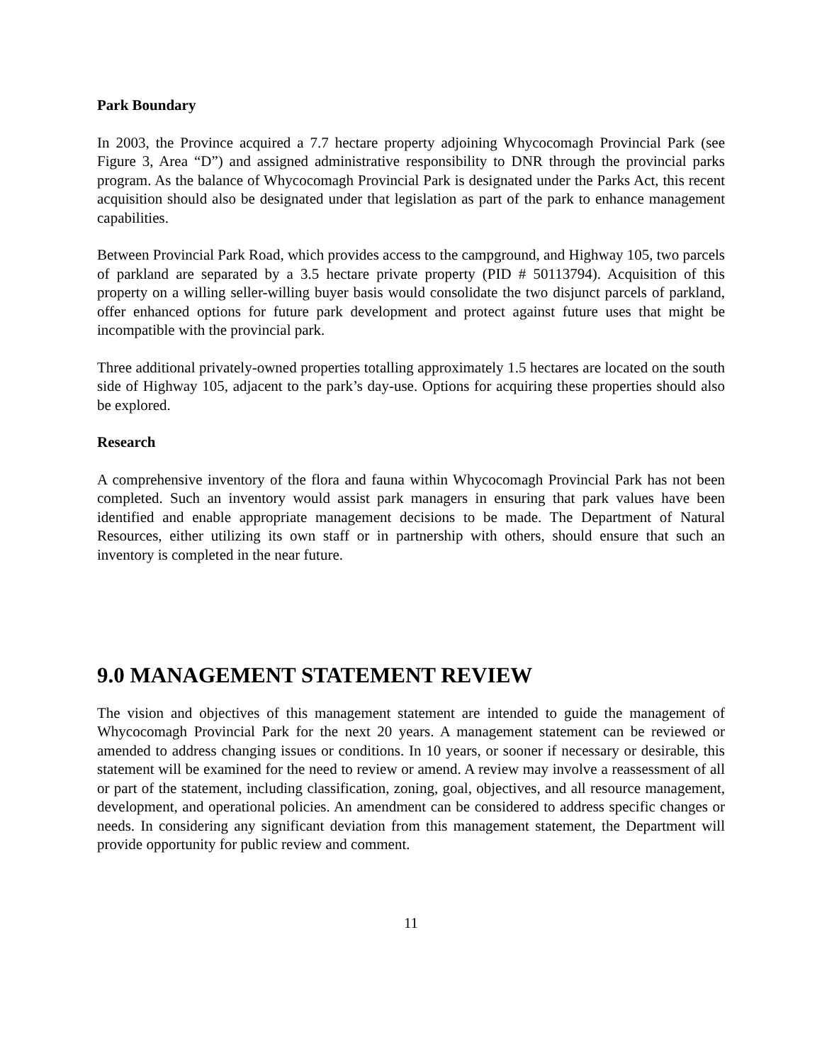Park Boundary
In 2003, the Province acquired a 7.7 hectare property adjoining Whycocomagh Provincial Park (see Figure 3, Area “D”) and assigned administrative responsibility to DNR through the provincial parks program. As the balance of Whycocomagh Provincial Park is designated under the Parks Act, this recent acquisition should also be designated under that legislation as part of the park to enhance management capabilities.
Between Provincial Park Road, which provides access to the campground, and Highway 105, two parcels of parkland are separated by a 3.5 hectare private property (PID # 50113794). Acquisition of this property on a willing seller-willing buyer basis would consolidate the two disjunct parcels of parkland, offer enhanced options for future park development and protect against future uses that might be incompatible with the provincial park.
Three additional privately-owned properties totalling approximately 1.5 hectares are located on the south side of Highway 105, adjacent to the park’s day-use. Options for acquiring these properties should also be explored.
Research
A comprehensive inventory of the flora and fauna within Whycocomagh Provincial Park has not been completed. Such an inventory would assist park managers in ensuring that park values have been identified and enable appropriate management decisions to be made. The Department of Natural Resources, either utilizing its own staff or in partnership with others, should ensure that such an inventory is completed in the near future.
9.0 MANAGEMENT STATEMENT REVIEW
The vision and objectives of this management statement are intended to guide the management of Whycocomagh Provincial Park for the next 20 years. A management statement can be reviewed or amended to address changing issues or conditions. In 10 years, or sooner if necessary or desirable, this statement will be examined for the need to review or amend. A review may involve a reassessment of all or part of the statement, including classification, zoning, goal, objectives, and all resource management, development, and operational policies. An amendment can be considered to address specific changes or needs. In considering any significant deviation from this management statement, the Department will provide opportunity for public review and comment.
11